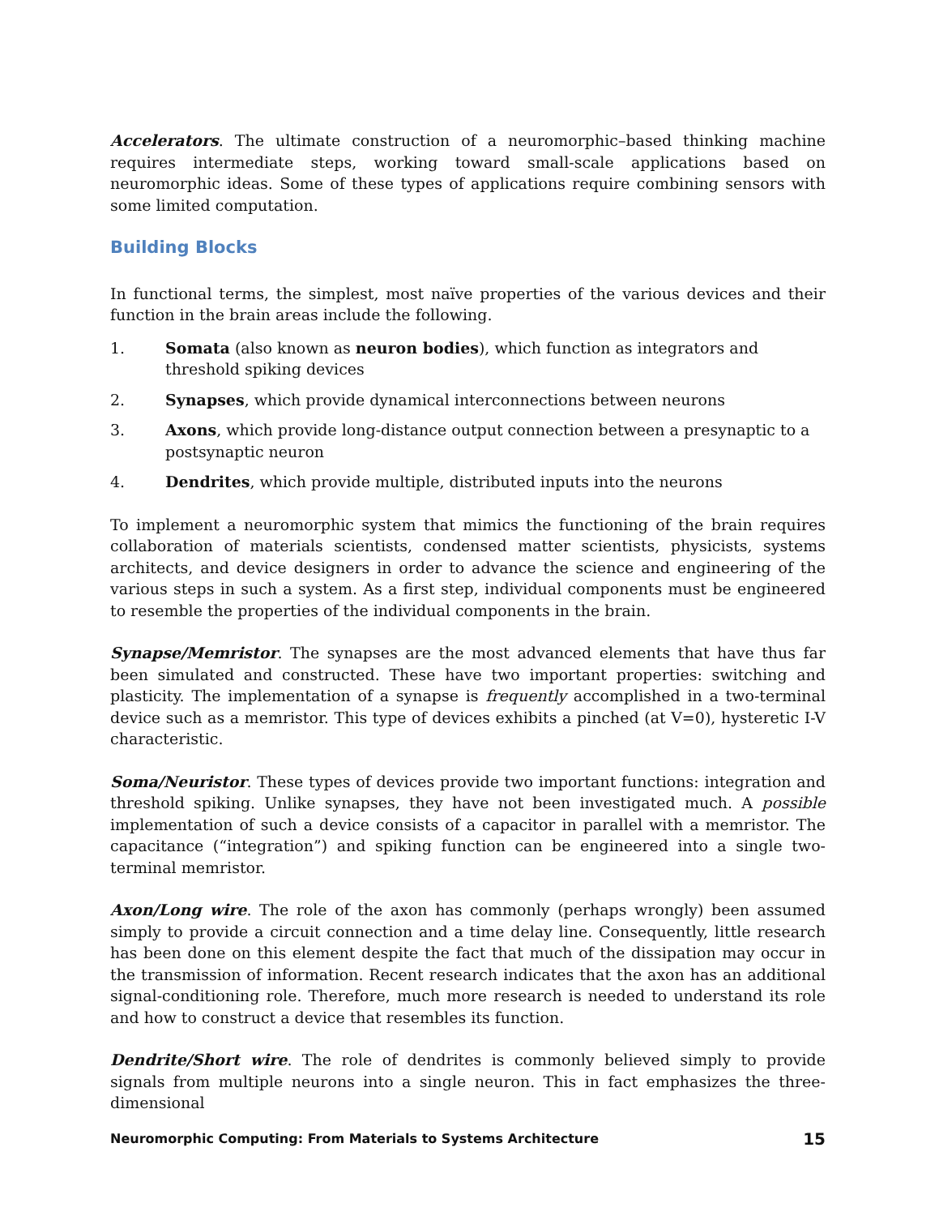Accelerators. The ultimate construction of a neuromorphic–based thinking machine requires intermediate steps, working toward small-scale applications based on neuromorphic ideas. Some of these types of applications require combining sensors with some limited computation.
Building Blocks
In functional terms, the simplest, most naïve properties of the various devices and their function in the brain areas include the following.
1. Somata (also known as neuron bodies), which function as integrators and threshold spiking devices
2. Synapses, which provide dynamical interconnections between neurons
3. Axons, which provide long-distance output connection between a presynaptic to a postsynaptic neuron
4. Dendrites, which provide multiple, distributed inputs into the neurons
To implement a neuromorphic system that mimics the functioning of the brain requires collaboration of materials scientists, condensed matter scientists, physicists, systems architects, and device designers in order to advance the science and engineering of the various steps in such a system. As a first step, individual components must be engineered to resemble the properties of the individual components in the brain.
Synapse/Memristor. The synapses are the most advanced elements that have thus far been simulated and constructed. These have two important properties: switching and plasticity. The implementation of a synapse is frequently accomplished in a two-terminal device such as a memristor. This type of devices exhibits a pinched (at V=0), hysteretic I-V characteristic.
Soma/Neuristor. These types of devices provide two important functions: integration and threshold spiking. Unlike synapses, they have not been investigated much. A possible implementation of such a device consists of a capacitor in parallel with a memristor. The capacitance (“integration”) and spiking function can be engineered into a single two-terminal memristor.
Axon/Long wire. The role of the axon has commonly (perhaps wrongly) been assumed simply to provide a circuit connection and a time delay line. Consequently, little research has been done on this element despite the fact that much of the dissipation may occur in the transmission of information. Recent research indicates that the axon has an additional signal-conditioning role. Therefore, much more research is needed to understand its role and how to construct a device that resembles its function.
Dendrite/Short wire. The role of dendrites is commonly believed simply to provide signals from multiple neurons into a single neuron. This in fact emphasizes the three-dimensional
Neuromorphic Computing: From Materials to Systems Architecture 15